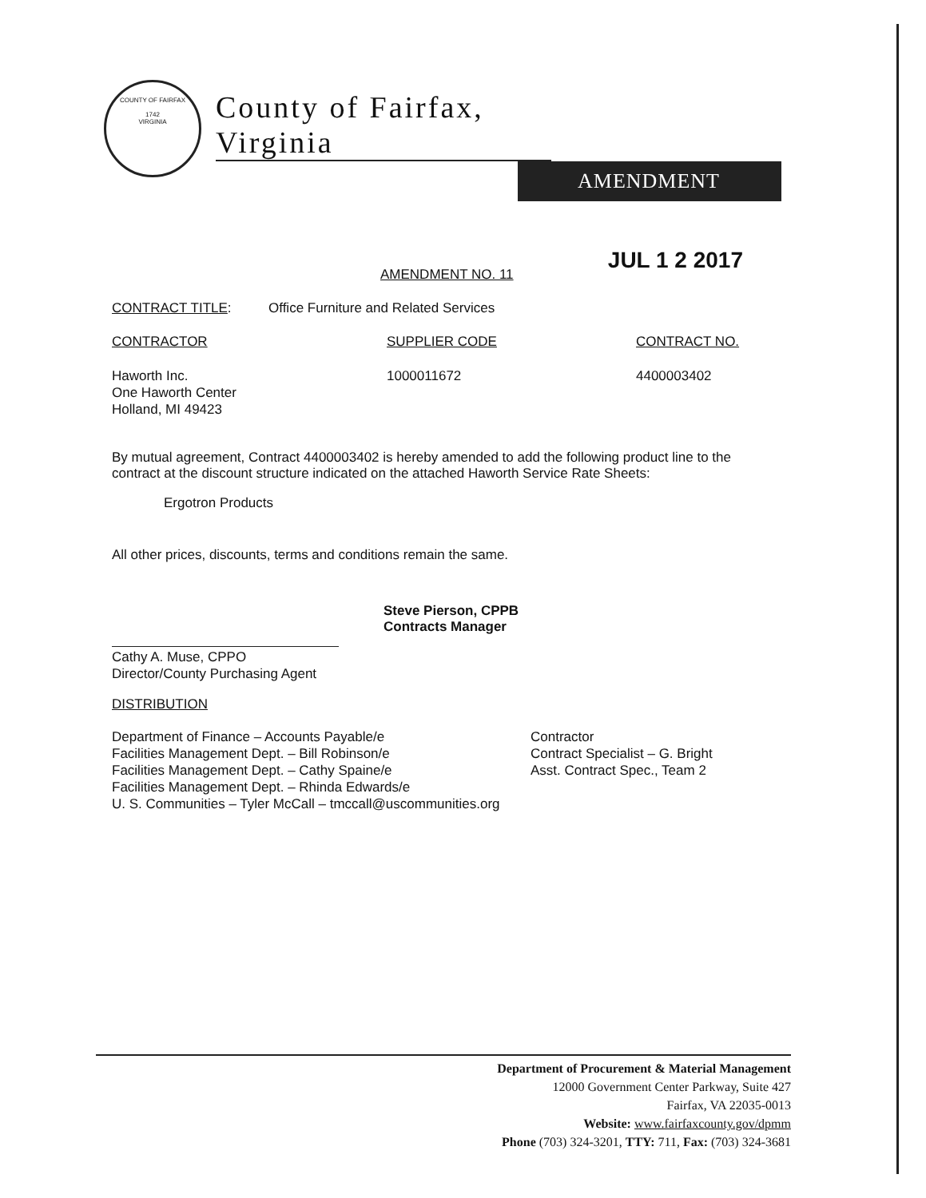COUNTY OF FAIRFAX
1742
VIRGINIA
County of Fairfax, Virginia
AMENDMENT
JUL 1 2 2017
AMENDMENT NO. 11
CONTRACT TITLE: Office Furniture and Related Services
CONTRACTOR SUPPLIER CODE CONTRACT NO.
Haworth Inc.
One Haworth Center
Holland, MI 49423 1000011672 4400003402
By mutual agreement, Contract 4400003402 is hereby amended to add the following product line to the contract at the discount structure indicated on the attached Haworth Service Rate Sheets:
Ergotron Products
All other prices, discounts, terms and conditions remain the same.
Steve Pierson, CPPB
Contracts Manager
Cathy A. Muse, CPPO
Director/County Purchasing Agent
DISTRIBUTION
Department of Finance – Accounts Payable/e
Facilities Management Dept. – Bill Robinson/e
Facilities Management Dept. – Cathy Spaine/e
Facilities Management Dept. – Rhinda Edwards/e
U. S. Communities – Tyler McCall – tmccall@uscommunities.org Contractor
Contract Specialist – G. Bright
Asst. Contract Spec., Team 2
Department of Procurement & Material Management
12000 Government Center Parkway, Suite 427
Fairfax, VA 22035-0013
Website: www.fairfaxcounty.gov/dpmm
Phone (703) 324-3201, TTY: 711, Fax: (703) 324-3681